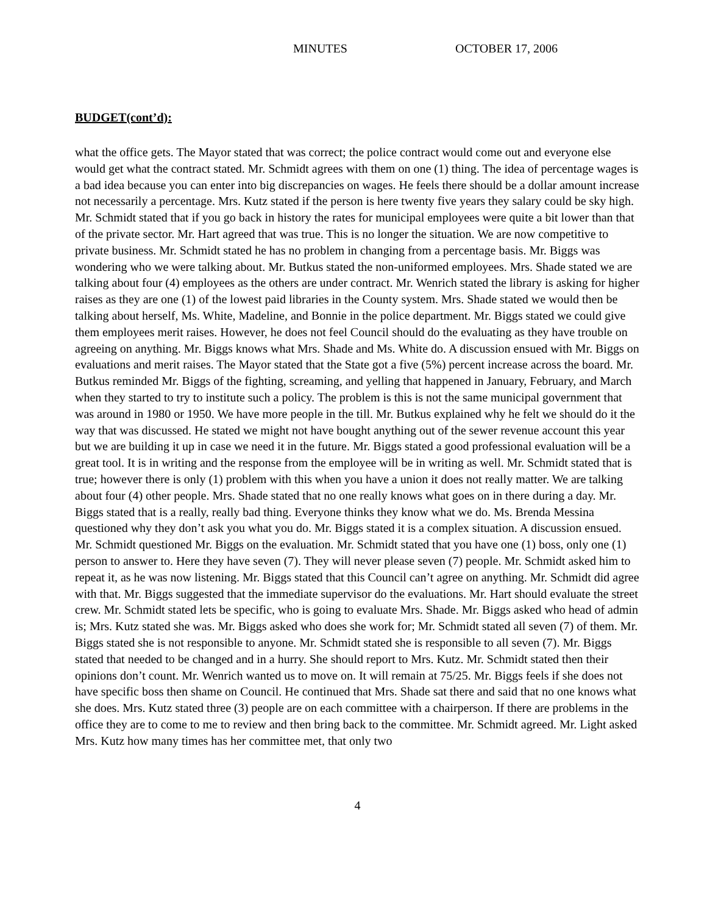MINUTES OCTOBER 17, 2006
BUDGET(cont’d):
what the office gets. The Mayor stated that was correct; the police contract would come out and everyone else would get what the contract stated. Mr. Schmidt agrees with them on one (1) thing. The idea of percentage wages is a bad idea because you can enter into big discrepancies on wages. He feels there should be a dollar amount increase not necessarily a percentage. Mrs. Kutz stated if the person is here twenty five years they salary could be sky high. Mr. Schmidt stated that if you go back in history the rates for municipal employees were quite a bit lower than that of the private sector. Mr. Hart agreed that was true. This is no longer the situation. We are now competitive to private business. Mr. Schmidt stated he has no problem in changing from a percentage basis. Mr. Biggs was wondering who we were talking about. Mr. Butkus stated the non-uniformed employees. Mrs. Shade stated we are talking about four (4) employees as the others are under contract. Mr. Wenrich stated the library is asking for higher raises as they are one (1) of the lowest paid libraries in the County system. Mrs. Shade stated we would then be talking about herself, Ms. White, Madeline, and Bonnie in the police department. Mr. Biggs stated we could give them employees merit raises. However, he does not feel Council should do the evaluating as they have trouble on agreeing on anything. Mr. Biggs knows what Mrs. Shade and Ms. White do. A discussion ensued with Mr. Biggs on evaluations and merit raises. The Mayor stated that the State got a five (5%) percent increase across the board. Mr. Butkus reminded Mr. Biggs of the fighting, screaming, and yelling that happened in January, February, and March when they started to try to institute such a policy. The problem is this is not the same municipal government that was around in 1980 or 1950. We have more people in the till. Mr. Butkus explained why he felt we should do it the way that was discussed. He stated we might not have bought anything out of the sewer revenue account this year but we are building it up in case we need it in the future. Mr. Biggs stated a good professional evaluation will be a great tool. It is in writing and the response from the employee will be in writing as well. Mr. Schmidt stated that is true; however there is only (1) problem with this when you have a union it does not really matter. We are talking about four (4) other people. Mrs. Shade stated that no one really knows what goes on in there during a day. Mr. Biggs stated that is a really, really bad thing. Everyone thinks they know what we do. Ms. Brenda Messina questioned why they don’t ask you what you do. Mr. Biggs stated it is a complex situation. A discussion ensued. Mr. Schmidt questioned Mr. Biggs on the evaluation. Mr. Schmidt stated that you have one (1) boss, only one (1) person to answer to. Here they have seven (7). They will never please seven (7) people. Mr. Schmidt asked him to repeat it, as he was now listening. Mr. Biggs stated that this Council can’t agree on anything. Mr. Schmidt did agree with that. Mr. Biggs suggested that the immediate supervisor do the evaluations. Mr. Hart should evaluate the street crew. Mr. Schmidt stated lets be specific, who is going to evaluate Mrs. Shade. Mr. Biggs asked who head of admin is; Mrs. Kutz stated she was. Mr. Biggs asked who does she work for; Mr. Schmidt stated all seven (7) of them. Mr. Biggs stated she is not responsible to anyone. Mr. Schmidt stated she is responsible to all seven (7). Mr. Biggs stated that needed to be changed and in a hurry. She should report to Mrs. Kutz. Mr. Schmidt stated then their opinions don’t count. Mr. Wenrich wanted us to move on. It will remain at 75/25. Mr. Biggs feels if she does not have specific boss then shame on Council. He continued that Mrs. Shade sat there and said that no one knows what she does. Mrs. Kutz stated three (3) people are on each committee with a chairperson. If there are problems in the office they are to come to me to review and then bring back to the committee. Mr. Schmidt agreed. Mr. Light asked Mrs. Kutz how many times has her committee met, that only two
4